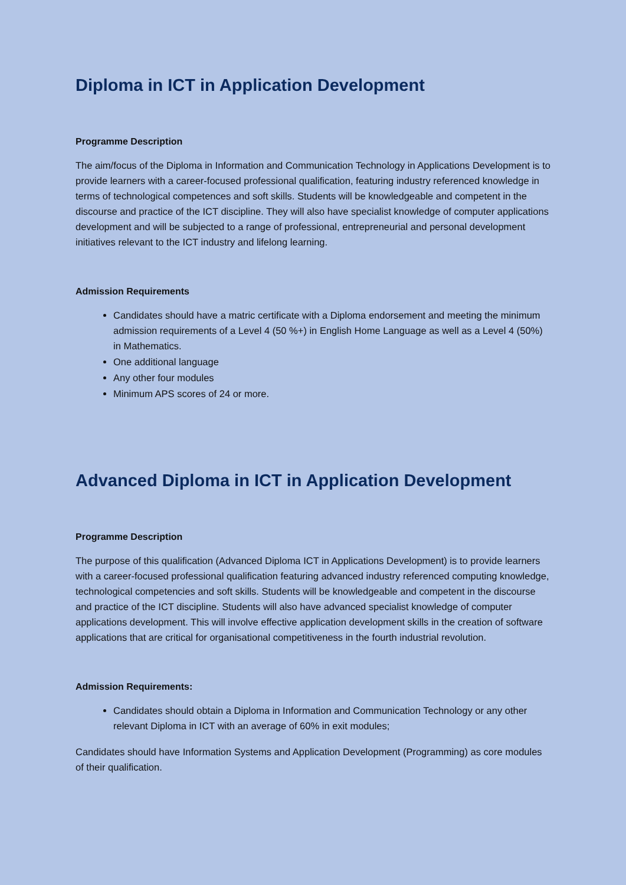Diploma in ICT in Application Development
Programme Description
The aim/focus of the Diploma in Information and Communication Technology in Applications Development is to provide learners with a career-focused professional qualification, featuring industry referenced knowledge in terms of technological competences and soft skills. Students will be knowledgeable and competent in the discourse and practice of the ICT discipline. They will also have specialist knowledge of computer applications development and will be subjected to a range of professional, entrepreneurial and personal development initiatives relevant to the ICT industry and lifelong learning.
Admission Requirements
Candidates should have a matric certificate with a Diploma endorsement and meeting the minimum admission requirements of a Level 4 (50 %+) in English Home Language as well as a Level 4 (50%) in Mathematics.
One additional language
Any other four modules
Minimum APS scores of 24 or more.
Advanced Diploma in ICT in Application Development
Programme Description
The purpose of this qualification (Advanced Diploma ICT in Applications Development) is to provide learners with a career-focused professional qualification featuring advanced industry referenced computing knowledge, technological competencies and soft skills. Students will be knowledgeable and competent in the discourse and practice of the ICT discipline. Students will also have advanced specialist knowledge of computer applications development. This will involve effective application development skills in the creation of software applications that are critical for organisational competitiveness in the fourth industrial revolution.
Admission Requirements:
Candidates should obtain a Diploma in Information and Communication Technology or any other relevant Diploma in ICT with an average of 60% in exit modules;
Candidates should have Information Systems and Application Development (Programming) as core modules of their qualification.